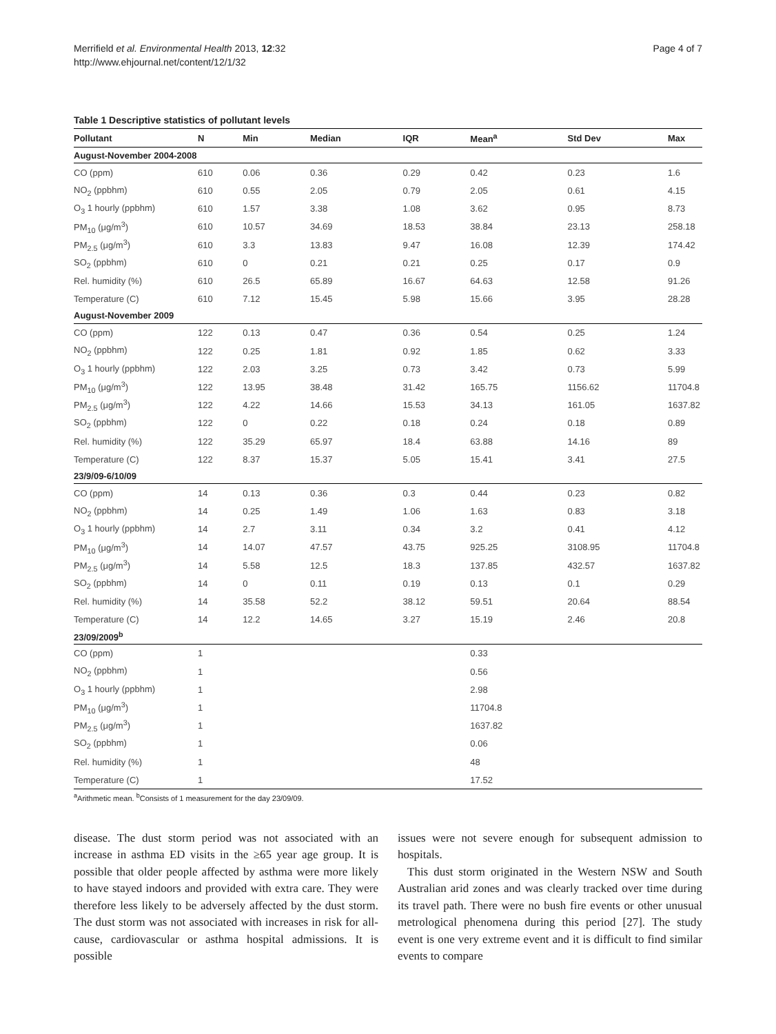Merrifield et al. Environmental Health 2013, 12:32
http://www.ehjournal.net/content/12/1/32
Page 4 of 7
Table 1 Descriptive statistics of pollutant levels
| Pollutant | N | Min | Median | IQR | Mean<sup>a</sup> | Std Dev | Max |
| --- | --- | --- | --- | --- | --- | --- | --- |
| August-November 2004-2008 | | | | | | | |
| CO (ppm) | 610 | 0.06 | 0.36 | 0.29 | 0.42 | 0.23 | 1.6 |
| NO<sub>2</sub> (ppbhm) | 610 | 0.55 | 2.05 | 0.79 | 2.05 | 0.61 | 4.15 |
| O<sub>3</sub> 1 hourly (ppbhm) | 610 | 1.57 | 3.38 | 1.08 | 3.62 | 0.95 | 8.73 |
| PM<sub>10</sub> (μg/m<sup>3</sup>) | 610 | 10.57 | 34.69 | 18.53 | 38.84 | 23.13 | 258.18 |
| PM<sub>2.5</sub> (μg/m<sup>3</sup>) | 610 | 3.3 | 13.83 | 9.47 | 16.08 | 12.39 | 174.42 |
| SO<sub>2</sub> (ppbhm) | 610 | 0 | 0.21 | 0.21 | 0.25 | 0.17 | 0.9 |
| Rel. humidity (%) | 610 | 26.5 | 65.89 | 16.67 | 64.63 | 12.58 | 91.26 |
| Temperature (C) | 610 | 7.12 | 15.45 | 5.98 | 15.66 | 3.95 | 28.28 |
| August-November 2009 | | | | | | | |
| CO (ppm) | 122 | 0.13 | 0.47 | 0.36 | 0.54 | 0.25 | 1.24 |
| NO<sub>2</sub> (ppbhm) | 122 | 0.25 | 1.81 | 0.92 | 1.85 | 0.62 | 3.33 |
| O<sub>3</sub> 1 hourly (ppbhm) | 122 | 2.03 | 3.25 | 0.73 | 3.42 | 0.73 | 5.99 |
| PM<sub>10</sub> (μg/m<sup>3</sup>) | 122 | 13.95 | 38.48 | 31.42 | 165.75 | 1156.62 | 11704.8 |
| PM<sub>2.5</sub> (μg/m<sup>3</sup>) | 122 | 4.22 | 14.66 | 15.53 | 34.13 | 161.05 | 1637.82 |
| SO<sub>2</sub> (ppbhm) | 122 | 0 | 0.22 | 0.18 | 0.24 | 0.18 | 0.89 |
| Rel. humidity (%) | 122 | 35.29 | 65.97 | 18.4 | 63.88 | 14.16 | 89 |
| Temperature (C) | 122 | 8.37 | 15.37 | 5.05 | 15.41 | 3.41 | 27.5 |
| 23/9/09-6/10/09 | | | | | | | |
| CO (ppm) | 14 | 0.13 | 0.36 | 0.3 | 0.44 | 0.23 | 0.82 |
| NO<sub>2</sub> (ppbhm) | 14 | 0.25 | 1.49 | 1.06 | 1.63 | 0.83 | 3.18 |
| O<sub>3</sub> 1 hourly (ppbhm) | 14 | 2.7 | 3.11 | 0.34 | 3.2 | 0.41 | 4.12 |
| PM<sub>10</sub> (μg/m<sup>3</sup>) | 14 | 14.07 | 47.57 | 43.75 | 925.25 | 3108.95 | 11704.8 |
| PM<sub>2.5</sub> (μg/m<sup>3</sup>) | 14 | 5.58 | 12.5 | 18.3 | 137.85 | 432.57 | 1637.82 |
| SO<sub>2</sub> (ppbhm) | 14 | 0 | 0.11 | 0.19 | 0.13 | 0.1 | 0.29 |
| Rel. humidity (%) | 14 | 35.58 | 52.2 | 38.12 | 59.51 | 20.64 | 88.54 |
| Temperature (C) | 14 | 12.2 | 14.65 | 3.27 | 15.19 | 2.46 | 20.8 |
| 23/09/2009<sup>b</sup> | | | | | | | |
| CO (ppm) | 1 | | | | 0.33 | | |
| NO<sub>2</sub> (ppbhm) | 1 | | | | 0.56 | | |
| O<sub>3</sub> 1 hourly (ppbhm) | 1 | | | | 2.98 | | |
| PM<sub>10</sub> (μg/m<sup>3</sup>) | 1 | | | | 11704.8 | | |
| PM<sub>2.5</sub> (μg/m<sup>3</sup>) | 1 | | | | 1637.82 | | |
| SO<sub>2</sub> (ppbhm) | 1 | | | | 0.06 | | |
| Rel. humidity (%) | 1 | | | | 48 | | |
| Temperature (C) | 1 | | | | 17.52 | | |
<sup>a</sup> Arithmetic mean. <sup>b</sup>Consists of 1 measurement for the day 23/09/09.
disease. The dust storm period was not associated with an increase in asthma ED visits in the ≥65 year age group. It is possible that older people affected by asthma were more likely to have stayed indoors and provided with extra care. They were therefore less likely to be adversely affected by the dust storm. The dust storm was not associated with increases in risk for all-cause, cardiovascular or asthma hospital admissions. It is possible
issues were not severe enough for subsequent admission to hospitals.
This dust storm originated in the Western NSW and South Australian arid zones and was clearly tracked over time during its travel path. There were no bush fire events or other unusual metrological phenomena during this period [27]. The study event is one very extreme event and it is difficult to find similar events to compare